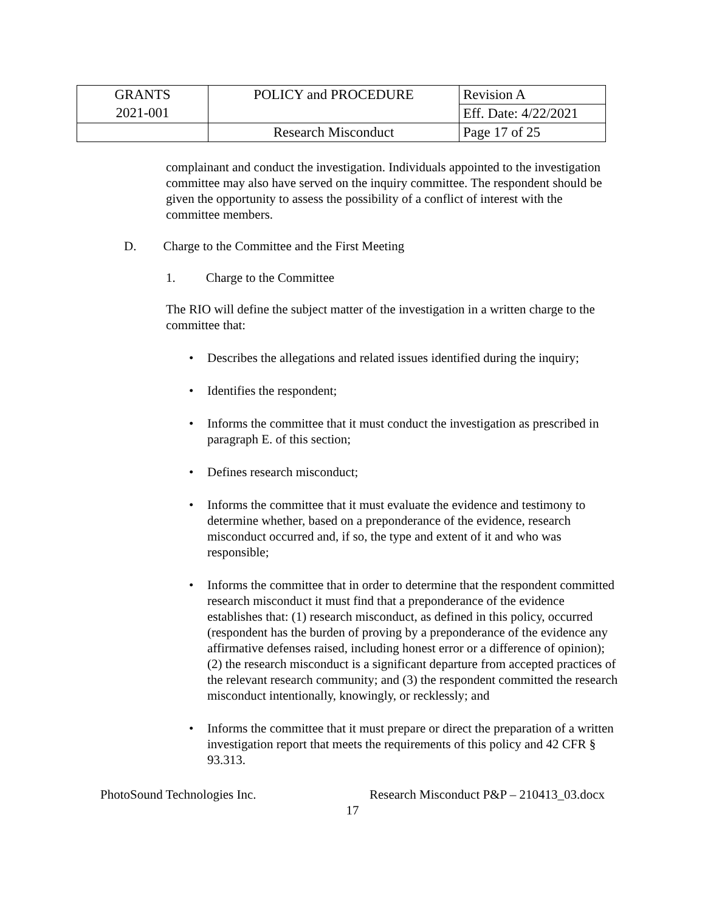| GRANTS 2021-001 | POLICY and PROCEDURE | Revision A |
| | | Eff. Date: 4/22/2021 |
| | Research Misconduct | Page 17 of 25 |
complainant and conduct the investigation. Individuals appointed to the investigation committee may also have served on the inquiry committee. The respondent should be given the opportunity to assess the possibility of a conflict of interest with the committee members.
D. Charge to the Committee and the First Meeting
1. Charge to the Committee
The RIO will define the subject matter of the investigation in a written charge to the committee that:
• Describes the allegations and related issues identified during the inquiry;
• Identifies the respondent;
• Informs the committee that it must conduct the investigation as prescribed in paragraph E. of this section;
• Defines research misconduct;
• Informs the committee that it must evaluate the evidence and testimony to determine whether, based on a preponderance of the evidence, research misconduct occurred and, if so, the type and extent of it and who was responsible;
• Informs the committee that in order to determine that the respondent committed research misconduct it must find that a preponderance of the evidence establishes that: (1) research misconduct, as defined in this policy, occurred (respondent has the burden of proving by a preponderance of the evidence any affirmative defenses raised, including honest error or a difference of opinion); (2) the research misconduct is a significant departure from accepted practices of the relevant research community; and (3) the respondent committed the research misconduct intentionally, knowingly, or recklessly; and
• Informs the committee that it must prepare or direct the preparation of a written investigation report that meets the requirements of this policy and 42 CFR § 93.313.
PhotoSound Technologies Inc. Research Misconduct P&P – 210413_03.docx
17